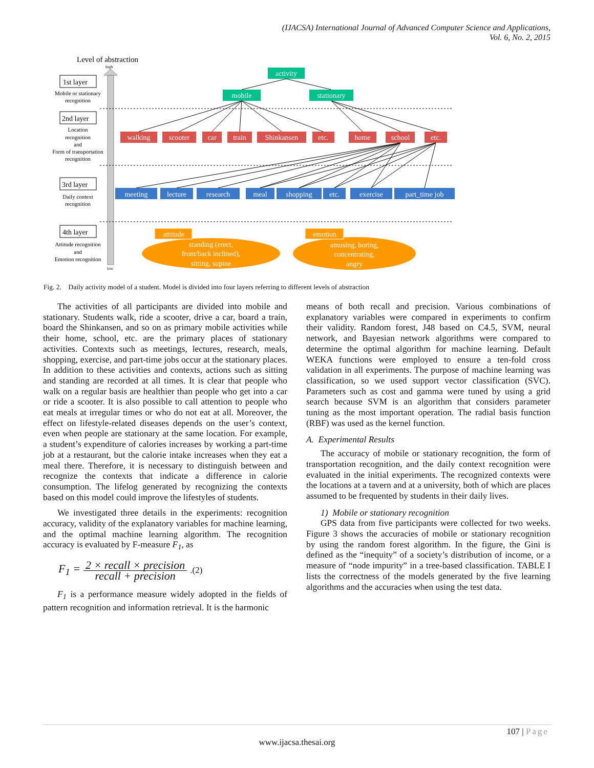(IJACSA) International Journal of Advanced Computer Science and Applications,
Vol. 6, No. 2, 2015
Level of abstraction
high
low
1st layer
2nd layer
3rd layer
4th layer
Mobile or stationary
recognition
Location
recognition
and
Form of transportation
recognition
Daily context
recognition
Attitude recognition
and
Emotion recognition
activity
mobile
stationary
walking
scooter
car
train
Shinkansen
etc.
home
school
etc.
meeting
lecture
research
meal
shopping
etc.
exercise
part_time job
attitude
emotion
standing (erect,
front/back inclined),
sitting, supine
amusing, boring,
concentrating,
angry
Fig. 2. Daily activity model of a student. Model is divided into four layers referring to different levels of abstraction
The activities of all participants are divided into mobile and stationary. Students walk, ride a scooter, drive a car, board a train, board the Shinkansen, and so on as primary mobile activities while their home, school, etc. are the primary places of stationary activities. Contexts such as meetings, lectures, research, meals, shopping, exercise, and part-time jobs occur at the stationary places. In addition to these activities and contexts, actions such as sitting and standing are recorded at all times. It is clear that people who walk on a regular basis are healthier than people who get into a car or ride a scooter. It is also possible to call attention to people who eat meals at irregular times or who do not eat at all. Moreover, the effect on lifestyle-related diseases depends on the user’s context, even when people are stationary at the same location. For example, a student’s expenditure of calories increases by working a part-time job at a restaurant, but the calorie intake increases when they eat a meal there. Therefore, it is necessary to distinguish between and recognize the contexts that indicate a difference in calorie consumption. The lifelog generated by recognizing the contexts based on this model could improve the lifestyles of students.
We investigated three details in the experiments: recognition accuracy, validity of the explanatory variables for machine learning, and the optimal machine learning algorithm. The recognition accuracy is evaluated by F-measure F<sub>1</sub>, as
F<sub>1</sub> = 2 × recall × precision recall + precision.(2)
F<sub>1</sub> is a performance measure widely adopted in the fields of pattern recognition and information retrieval. It is the harmonic
means of both recall and precision. Various combinations of explanatory variables were compared in experiments to confirm their validity. Random forest, J48 based on C4.5, SVM, neural network, and Bayesian network algorithms were compared to determine the optimal algorithm for machine learning. Default WEKA functions were employed to ensure a ten-fold cross validation in all experiments. The purpose of machine learning was classification, so we used support vector classification (SVC). Parameters such as cost and gamma were tuned by using a grid search because SVM is an algorithm that considers parameter tuning as the most important operation. The radial basis function (RBF) was used as the kernel function.
A. Experimental Results
The accuracy of mobile or stationary recognition, the form of transportation recognition, and the daily context recognition were evaluated in the initial experiments. The recognized contexts were the locations at a tavern and at a university, both of which are places assumed to be frequented by students in their daily lives.
1) Mobile or stationary recognition
GPS data from five participants were collected for two weeks. Figure 3 shows the accuracies of mobile or stationary recognition by using the random forest algorithm. In the figure, the Gini is defined as the “inequity” of a society’s distribution of income, or a measure of “node impurity” in a tree-based classification. TABLE I lists the correctness of the models generated by the five learning algorithms and the accuracies when using the test data.
107 | Page
www.ijacsa.thesai.org